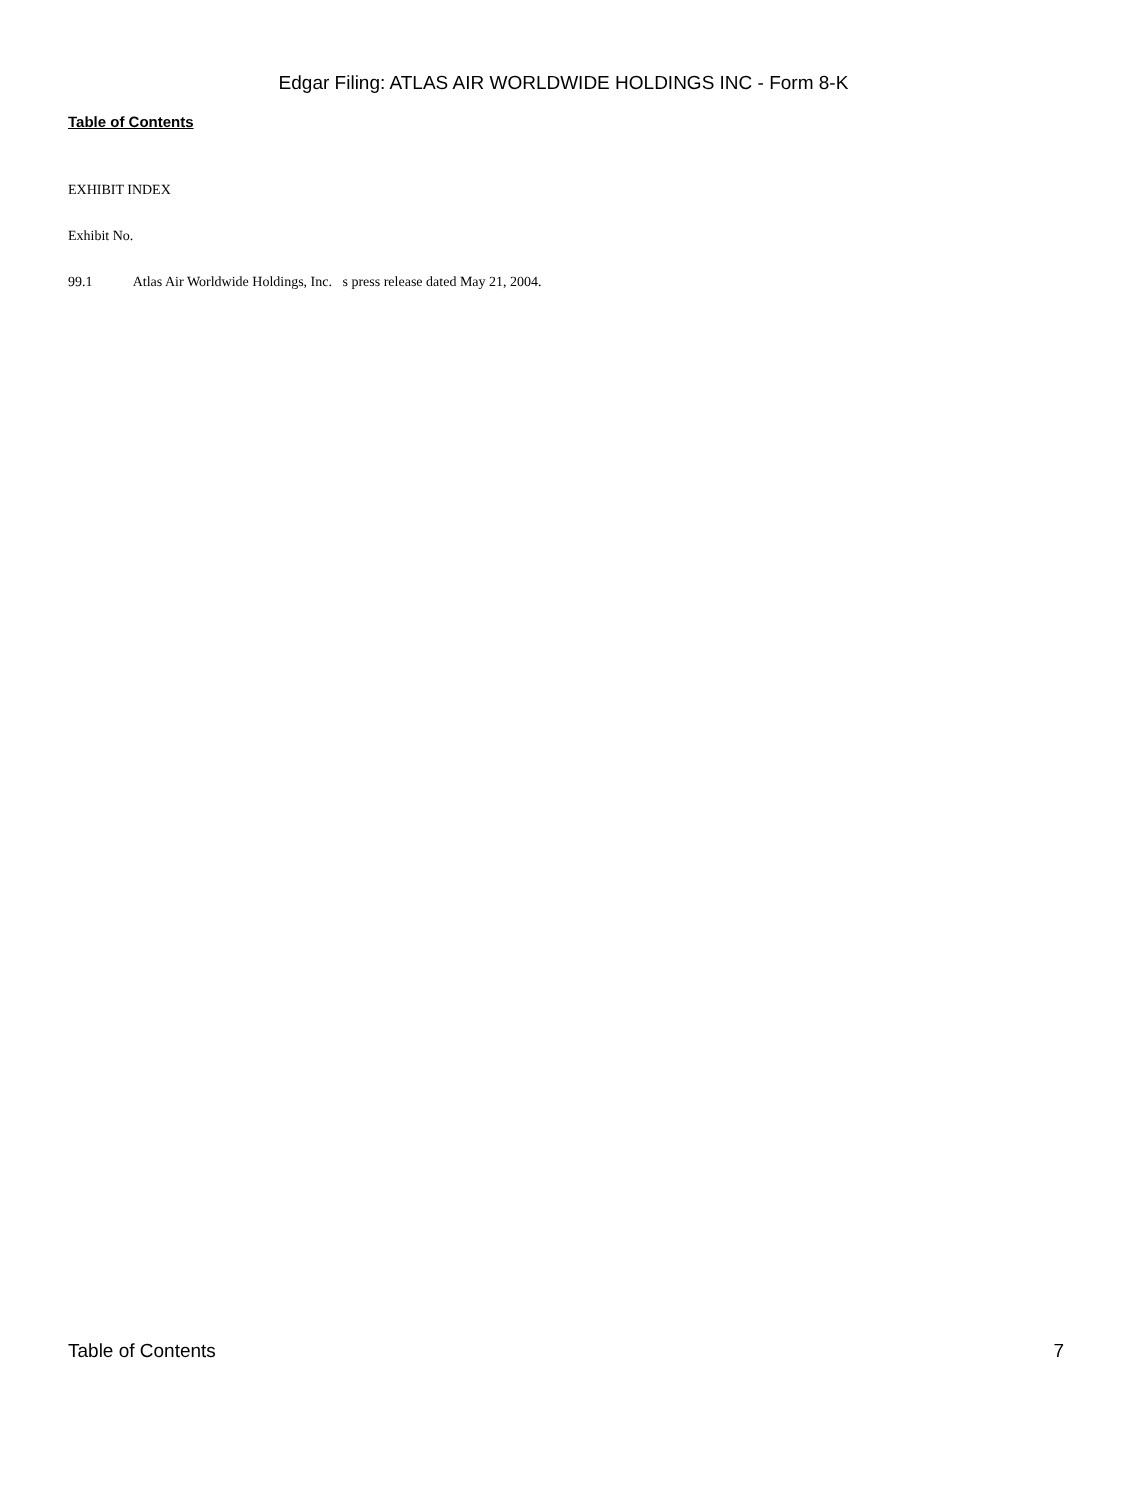Edgar Filing: ATLAS AIR WORLDWIDE HOLDINGS INC - Form 8-K
Table of Contents
EXHIBIT INDEX
Exhibit No.
99.1 Atlas Air Worldwide Holdings, Inc. s press release dated May 21, 2004.
Table of Contents 7